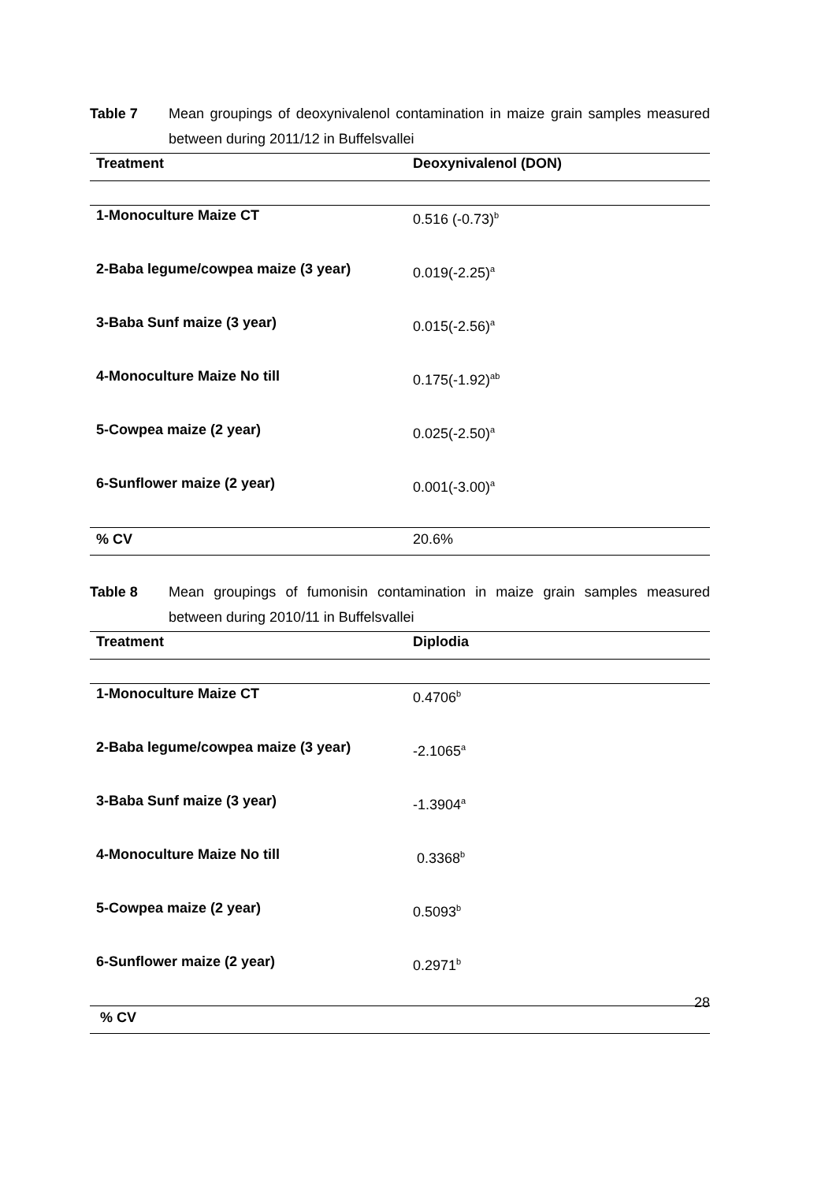Table 7 Mean groupings of deoxynivalenol contamination in maize grain samples measured between during 2011/12 in Buffelsvallei
| Treatment | Deoxynivalenol (DON) |
| --- | --- |
| 1-Monoculture Maize CT | 0.516 (-0.73)<sup>b</sup> |
| 2-Baba legume/cowpea maize (3 year) | 0.019(-2.25)<sup>a</sup> |
| 3-Baba Sunf maize (3 year) | 0.015(-2.56)<sup>a</sup> |
| 4-Monoculture Maize No till | 0.175(-1.92)<sup>ab</sup> |
| 5-Cowpea maize (2 year) | 0.025(-2.50)<sup>a</sup> |
| 6-Sunflower maize (2 year) | 0.001(-3.00)<sup>a</sup> |
| % CV | 20.6% |
Table 8 Mean groupings of fumonisin contamination in maize grain samples measured between during 2010/11 in Buffelsvallei
| Treatment | Diplodia |
| --- | --- |
| 1-Monoculture Maize CT | 0.4706<sup>b</sup> |
| 2-Baba legume/cowpea maize (3 year) | -2.1065<sup>a</sup> |
| 3-Baba Sunf maize (3 year) | -1.3904<sup>a</sup> |
| 4-Monoculture Maize No till | 0.3368<sup>b</sup> |
| 5-Cowpea maize (2 year) | 0.5093<sup>b</sup> |
| 6-Sunflower maize (2 year) | 0.2971<sup>b</sup> |
| % CV | |
28